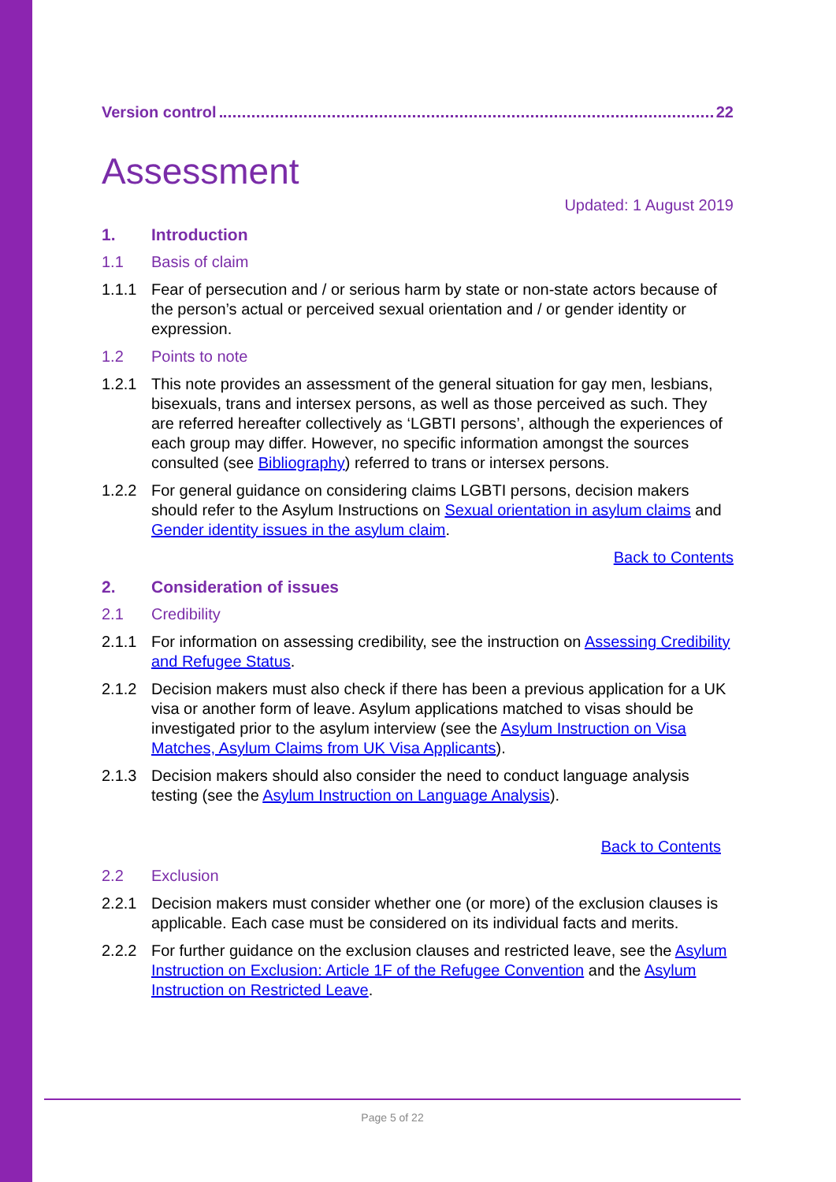Version control 22
Assessment
Updated: 1 August 2019
1. Introduction
1.1 Basis of claim
1.1.1 Fear of persecution and / or serious harm by state or non-state actors because of the person’s actual or perceived sexual orientation and / or gender identity or expression.
1.2 Points to note
1.2.1 This note provides an assessment of the general situation for gay men, lesbians, bisexuals, trans and intersex persons, as well as those perceived as such. They are referred hereafter collectively as ‘LGBTI persons’, although the experiences of each group may differ. However, no specific information amongst the sources consulted (see Bibliography) referred to trans or intersex persons.
1.2.2 For general guidance on considering claims LGBTI persons, decision makers should refer to the Asylum Instructions on Sexual orientation in asylum claims and Gender identity issues in the asylum claim.
Back to Contents
2. Consideration of issues
2.1 Credibility
2.1.1 For information on assessing credibility, see the instruction on Assessing Credibility and Refugee Status.
2.1.2 Decision makers must also check if there has been a previous application for a UK visa or another form of leave. Asylum applications matched to visas should be investigated prior to the asylum interview (see the Asylum Instruction on Visa Matches, Asylum Claims from UK Visa Applicants).
2.1.3 Decision makers should also consider the need to conduct language analysis testing (see the Asylum Instruction on Language Analysis).
Back to Contents
2.2 Exclusion
2.2.1 Decision makers must consider whether one (or more) of the exclusion clauses is applicable. Each case must be considered on its individual facts and merits.
2.2.2 For further guidance on the exclusion clauses and restricted leave, see the Asylum Instruction on Exclusion: Article 1F of the Refugee Convention and the Asylum Instruction on Restricted Leave.
Page 5 of 22